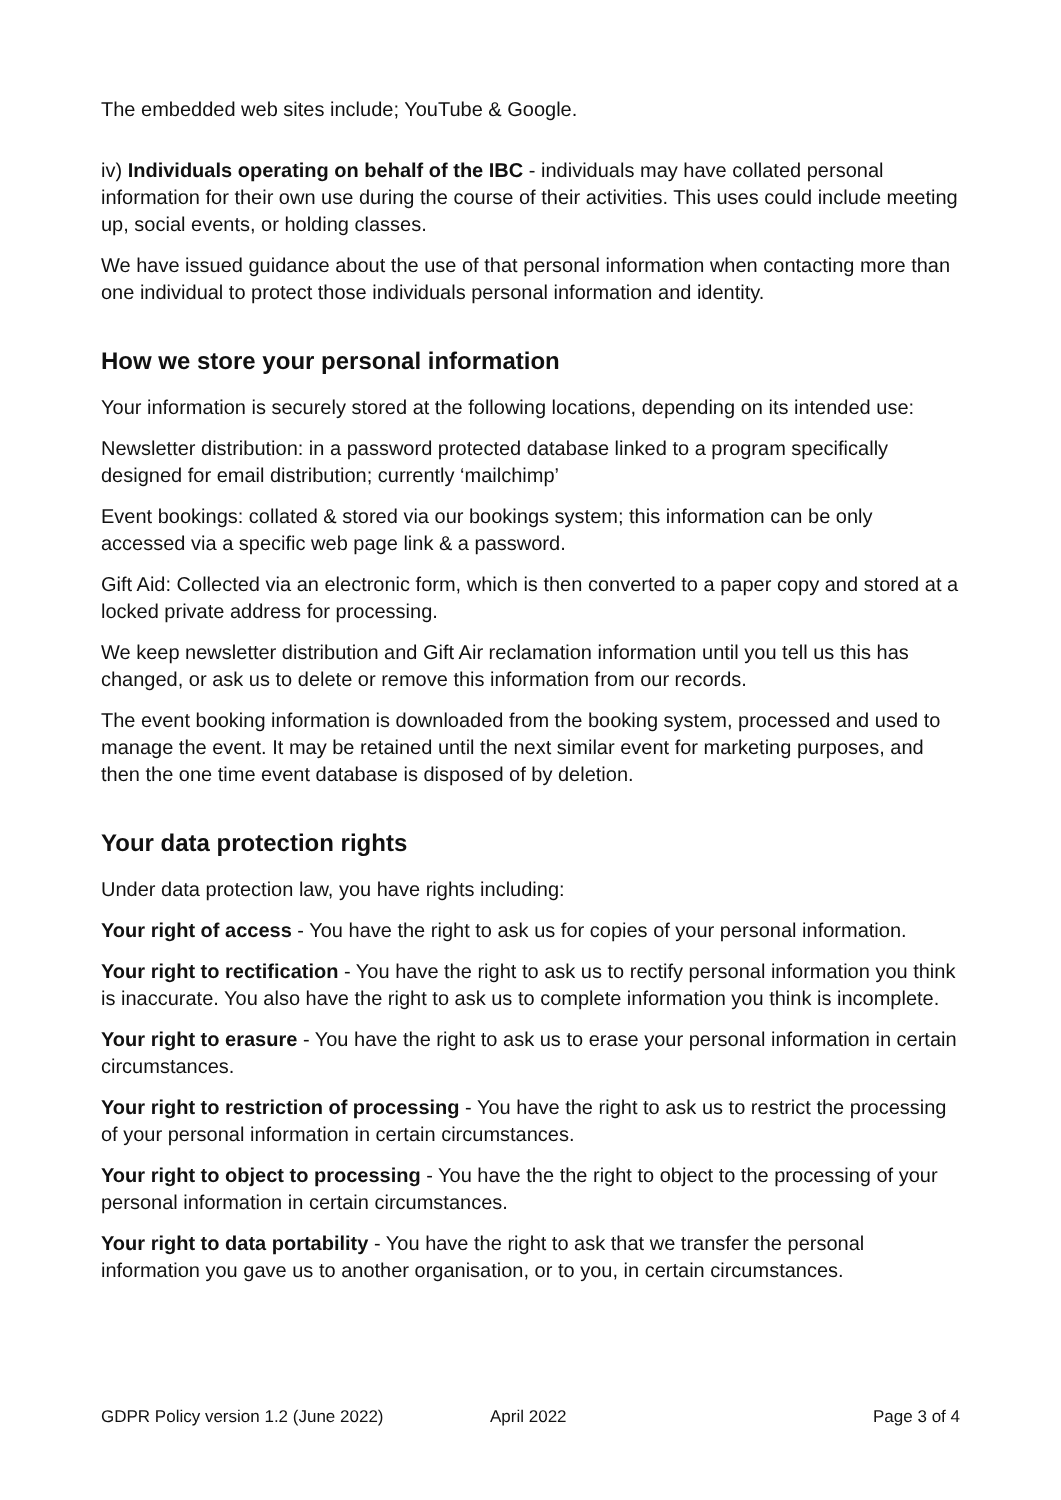The embedded web sites include; YouTube & Google.
iv) Individuals operating on behalf of the IBC - individuals may have collated personal information for their own use during the course of their activities. This uses could include meeting up, social events, or holding classes.
We have issued guidance about the use of that personal information when contacting more than one individual to protect those individuals personal information and identity.
How we store your personal information
Your information is securely stored at the following locations, depending on its intended use:
Newsletter distribution: in a password protected database linked to a program specifically designed for email distribution; currently ‘mailchimp’
Event bookings: collated & stored via our bookings system; this information can be only accessed via a specific web page link & a password.
Gift Aid: Collected via an electronic form, which is then converted to a paper copy and stored at a locked private address for processing.
We keep newsletter distribution and Gift Air reclamation information until you tell us this has changed, or ask us to delete or remove this information from our records.
The event booking information is downloaded from the booking system, processed and used to manage the event. It may be retained until the next similar event for marketing purposes, and then the one time event database is disposed of by deletion.
Your data protection rights
Under data protection law, you have rights including:
Your right of access - You have the right to ask us for copies of your personal information.
Your right to rectification - You have the right to ask us to rectify personal information you think is inaccurate. You also have the right to ask us to complete information you think is incomplete.
Your right to erasure - You have the right to ask us to erase your personal information in certain circumstances.
Your right to restriction of processing - You have the right to ask us to restrict the processing of your personal information in certain circumstances.
Your right to object to processing - You have the the right to object to the processing of your personal information in certain circumstances.
Your right to data portability - You have the right to ask that we transfer the personal information you gave us to another organisation, or to you, in certain circumstances.
GDPR Policy version 1.2 (June 2022) April 2022 Page 3 of 4